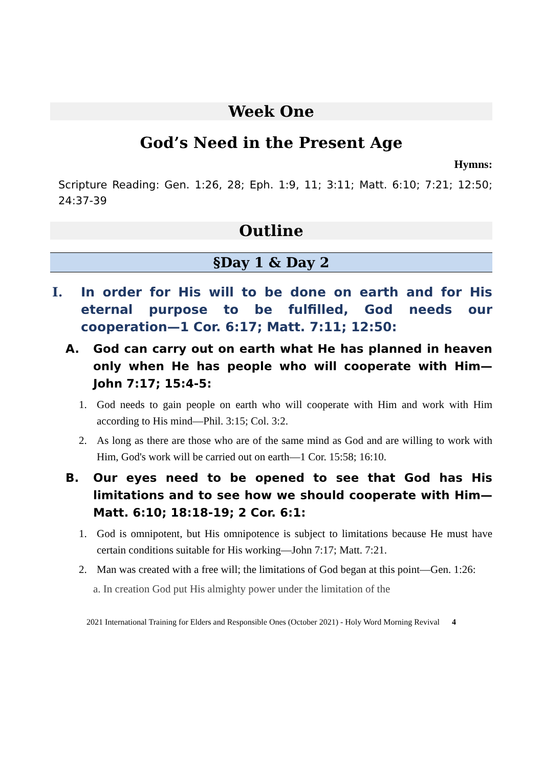Week One
God’s Need in the Present Age
Hymns:
Scripture Reading: Gen. 1:26, 28; Eph. 1:9, 11; 3:11; Matt. 6:10; 7:21; 12:50; 24:37-39
Outline
§Day 1 & Day 2
I. In order for His will to be done on earth and for His eternal purpose to be fulfilled, God needs our cooperation—1 Cor. 6:17; Matt. 7:11; 12:50:
A. God can carry out on earth what He has planned in heaven only when He has people who will cooperate with Him—John 7:17; 15:4-5:
1. God needs to gain people on earth who will cooperate with Him and work with Him according to His mind—Phil. 3:15; Col. 3:2.
2. As long as there are those who are of the same mind as God and are willing to work with Him, God's work will be carried out on earth—1 Cor. 15:58; 16:10.
B. Our eyes need to be opened to see that God has His limitations and to see how we should cooperate with Him—Matt. 6:10; 18:18-19; 2 Cor. 6:1:
1. God is omnipotent, but His omnipotence is subject to limitations because He must have certain conditions suitable for His working—John 7:17; Matt. 7:21.
2. Man was created with a free will; the limitations of God began at this point—Gen. 1:26:
a. In creation God put His almighty power under the limitation of the
2021 International Training for Elders and Responsible Ones (October 2021) - Holy Word Morning Revival 4